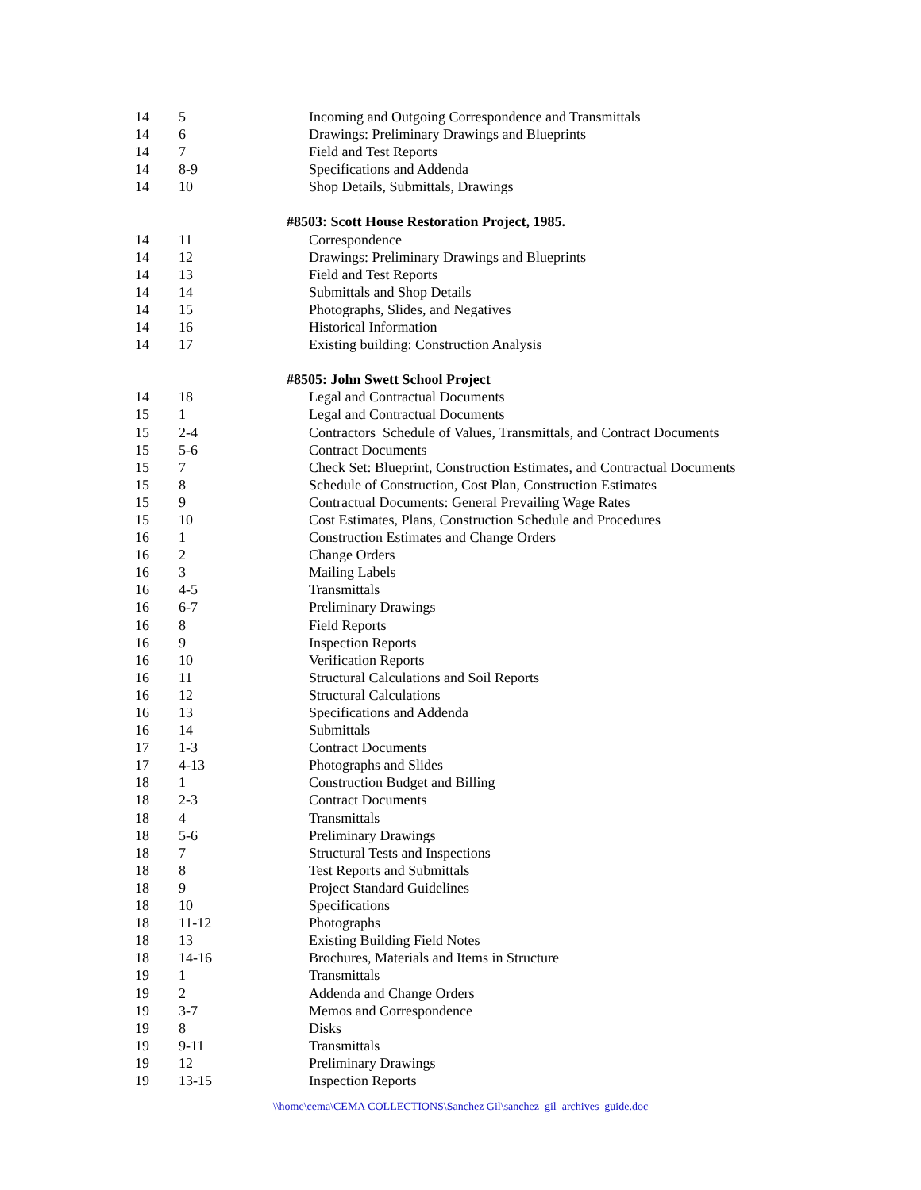| 14 | 5 | Incoming and Outgoing Correspondence and Transmittals |
| 14 | 6 | Drawings: Preliminary Drawings and Blueprints |
| 14 | 7 | Field and Test Reports |
| 14 | 8-9 | Specifications and Addenda |
| 14 | 10 | Shop Details, Submittals, Drawings |
| | | #8503: Scott House Restoration Project, 1985. |
| 14 | 11 | Correspondence |
| 14 | 12 | Drawings: Preliminary Drawings and Blueprints |
| 14 | 13 | Field and Test Reports |
| 14 | 14 | Submittals and Shop Details |
| 14 | 15 | Photographs, Slides, and Negatives |
| 14 | 16 | Historical Information |
| 14 | 17 | Existing building: Construction Analysis |
| | | #8505: John Swett School Project |
| 14 | 18 | Legal and Contractual Documents |
| 15 | 1 | Legal and Contractual Documents |
| 15 | 2-4 | Contractors Schedule of Values, Transmittals, and Contract Documents |
| 15 | 5-6 | Contract Documents |
| 15 | 7 | Check Set: Blueprint, Construction Estimates, and Contractual Documents |
| 15 | 8 | Schedule of Construction, Cost Plan, Construction Estimates |
| 15 | 9 | Contractual Documents: General Prevailing Wage Rates |
| 15 | 10 | Cost Estimates, Plans, Construction Schedule and Procedures |
| 16 | 1 | Construction Estimates and Change Orders |
| 16 | 2 | Change Orders |
| 16 | 3 | Mailing Labels |
| 16 | 4-5 | Transmittals |
| 16 | 6-7 | Preliminary Drawings |
| 16 | 8 | Field Reports |
| 16 | 9 | Inspection Reports |
| 16 | 10 | Verification Reports |
| 16 | 11 | Structural Calculations and Soil Reports |
| 16 | 12 | Structural Calculations |
| 16 | 13 | Specifications and Addenda |
| 16 | 14 | Submittals |
| 17 | 1-3 | Contract Documents |
| 17 | 4-13 | Photographs and Slides |
| 18 | 1 | Construction Budget and Billing |
| 18 | 2-3 | Contract Documents |
| 18 | 4 | Transmittals |
| 18 | 5-6 | Preliminary Drawings |
| 18 | 7 | Structural Tests and Inspections |
| 18 | 8 | Test Reports and Submittals |
| 18 | 9 | Project Standard Guidelines |
| 18 | 10 | Specifications |
| 18 | 11-12 | Photographs |
| 18 | 13 | Existing Building Field Notes |
| 18 | 14-16 | Brochures, Materials and Items in Structure |
| 19 | 1 | Transmittals |
| 19 | 2 | Addenda and Change Orders |
| 19 | 3-7 | Memos and Correspondence |
| 19 | 8 | Disks |
| 19 | 9-11 | Transmittals |
| 19 | 12 | Preliminary Drawings |
| 19 | 13-15 | Inspection Reports |
\\home\cema\CEMA COLLECTIONS\Sanchez Gil\sanchez_gil_archives_guide.doc